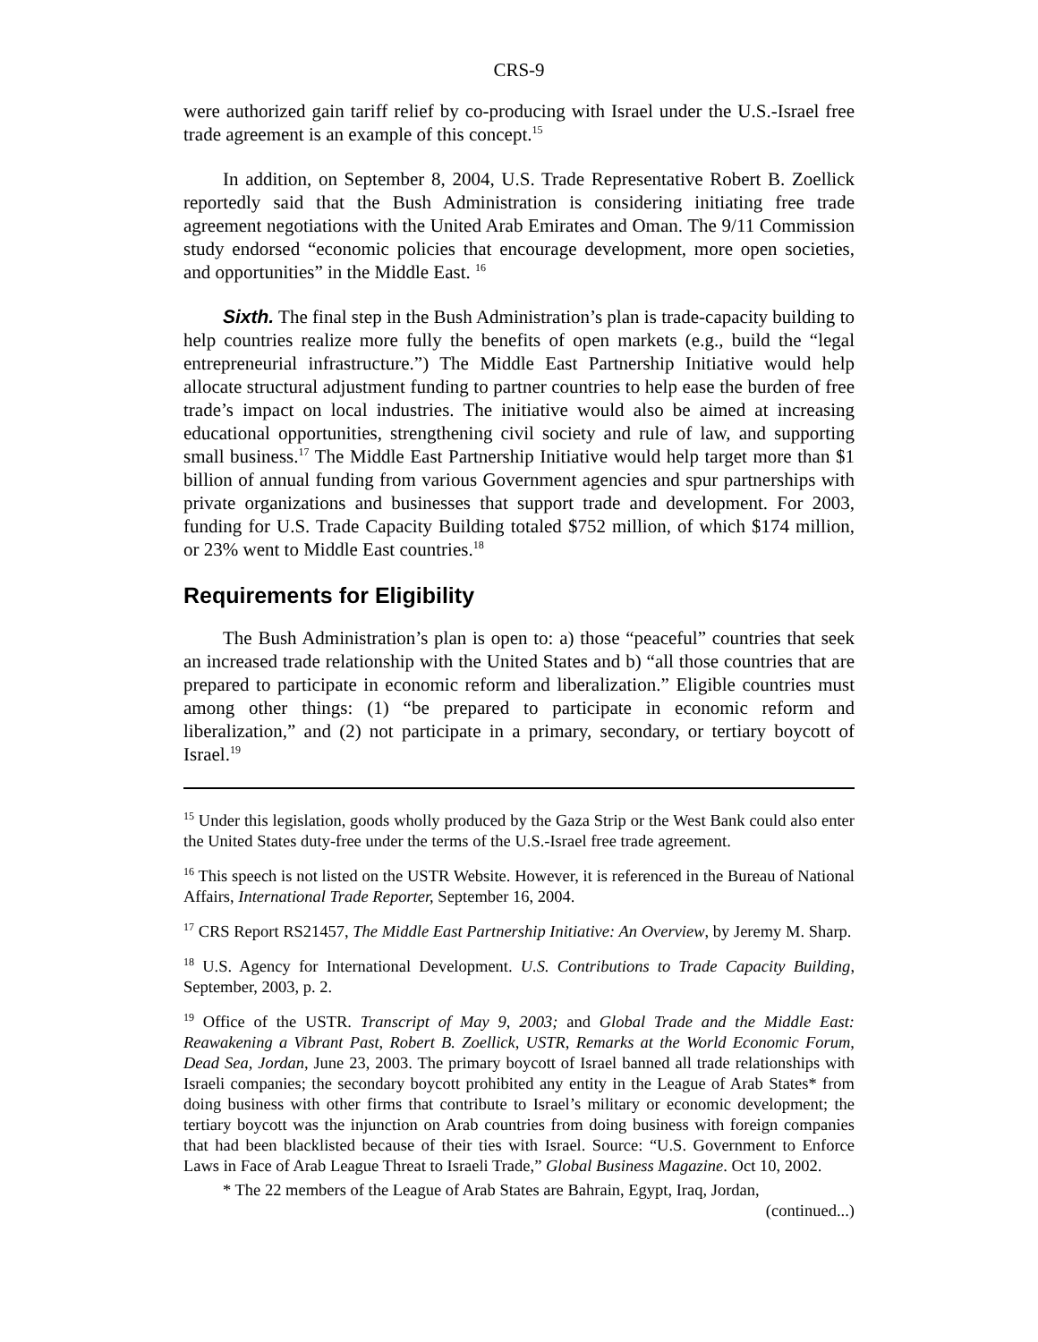CRS-9
were authorized gain tariff relief by co-producing with Israel under the U.S.-Israel free trade agreement is an example of this concept.<sup>15</sup>
In addition, on September 8, 2004, U.S. Trade Representative Robert B. Zoellick reportedly said that the Bush Administration is considering initiating free trade agreement negotiations with the United Arab Emirates and Oman. The 9/11 Commission study endorsed “economic policies that encourage development, more open societies, and opportunities” in the Middle East. <sup>16</sup>
Sixth. The final step in the Bush Administration’s plan is trade-capacity building to help countries realize more fully the benefits of open markets (e.g., build the “legal entrepreneurial infrastructure.”) The Middle East Partnership Initiative would help allocate structural adjustment funding to partner countries to help ease the burden of free trade’s impact on local industries. The initiative would also be aimed at increasing educational opportunities, strengthening civil society and rule of law, and supporting small business.<sup>17</sup> The Middle East Partnership Initiative would help target more than $1 billion of annual funding from various Government agencies and spur partnerships with private organizations and businesses that support trade and development. For 2003, funding for U.S. Trade Capacity Building totaled $752 million, of which $174 million, or 23% went to Middle East countries.<sup>18</sup>
Requirements for Eligibility
The Bush Administration’s plan is open to: a) those “peaceful” countries that seek an increased trade relationship with the United States and b) “all those countries that are prepared to participate in economic reform and liberalization.” Eligible countries must among other things: (1) “be prepared to participate in economic reform and liberalization,” and (2) not participate in a primary, secondary, or tertiary boycott of Israel.<sup>19</sup>
<sup>15</sup> Under this legislation, goods wholly produced by the Gaza Strip or the West Bank could also enter the United States duty-free under the terms of the U.S.-Israel free trade agreement.
<sup>16</sup> This speech is not listed on the USTR Website. However, it is referenced in the Bureau of National Affairs, International Trade Reporter, September 16, 2004.
<sup>17</sup> CRS Report RS21457, The Middle East Partnership Initiative: An Overview, by Jeremy M. Sharp.
<sup>18</sup> U.S. Agency for International Development. U.S. Contributions to Trade Capacity Building, September, 2003, p. 2.
<sup>19</sup> Office of the USTR. Transcript of May 9, 2003; and Global Trade and the Middle East: Reawakening a Vibrant Past, Robert B. Zoellick, USTR, Remarks at the World Economic Forum, Dead Sea, Jordan, June 23, 2003. The primary boycott of Israel banned all trade relationships with Israeli companies; the secondary boycott prohibited any entity in the League of Arab States* from doing business with other firms that contribute to Israel’s military or economic development; the tertiary boycott was the injunction on Arab countries from doing business with foreign companies that had been blacklisted because of their ties with Israel. Source: “U.S. Government to Enforce Laws in Face of Arab League Threat to Israeli Trade,” Global Business Magazine. Oct 10, 2002.
* The 22 members of the League of Arab States are Bahrain, Egypt, Iraq, Jordan,
(continued...)